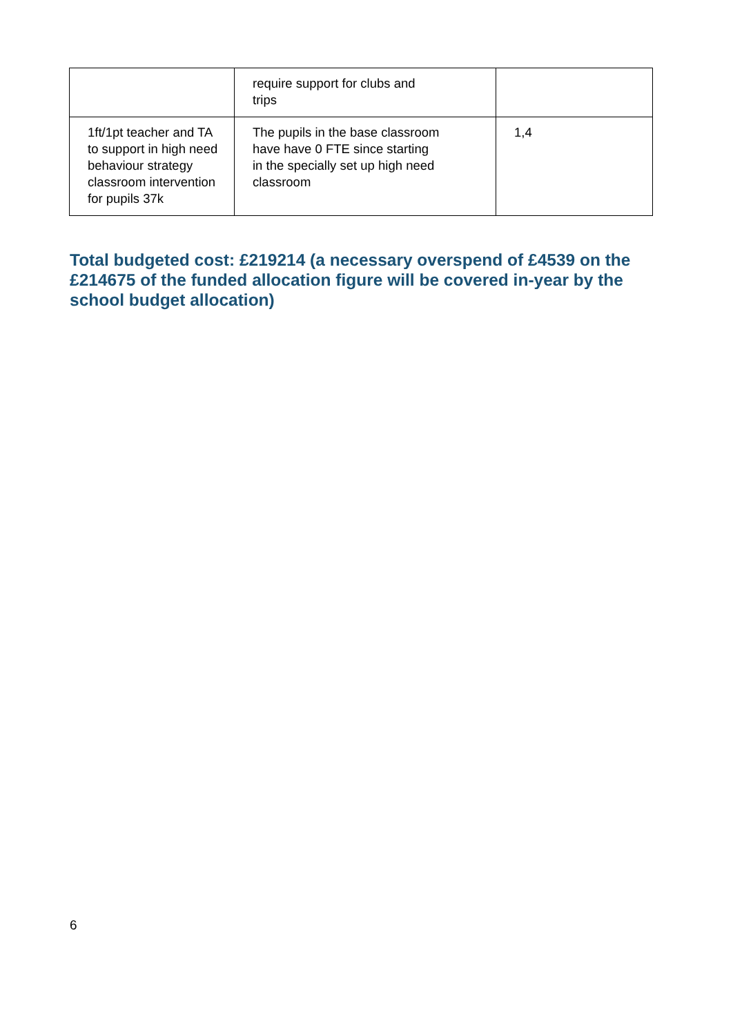| | require support for clubs and trips | |
| 1ft/1pt teacher and TA to support in high need behaviour strategy classroom intervention for pupils 37k | The pupils in the base classroom have have 0 FTE since starting in the specially set up high need classroom | 1,4 |
Total budgeted cost: £219214 (a necessary overspend of £4539 on the £214675 of the funded allocation figure will be covered in-year by the school budget allocation)
6